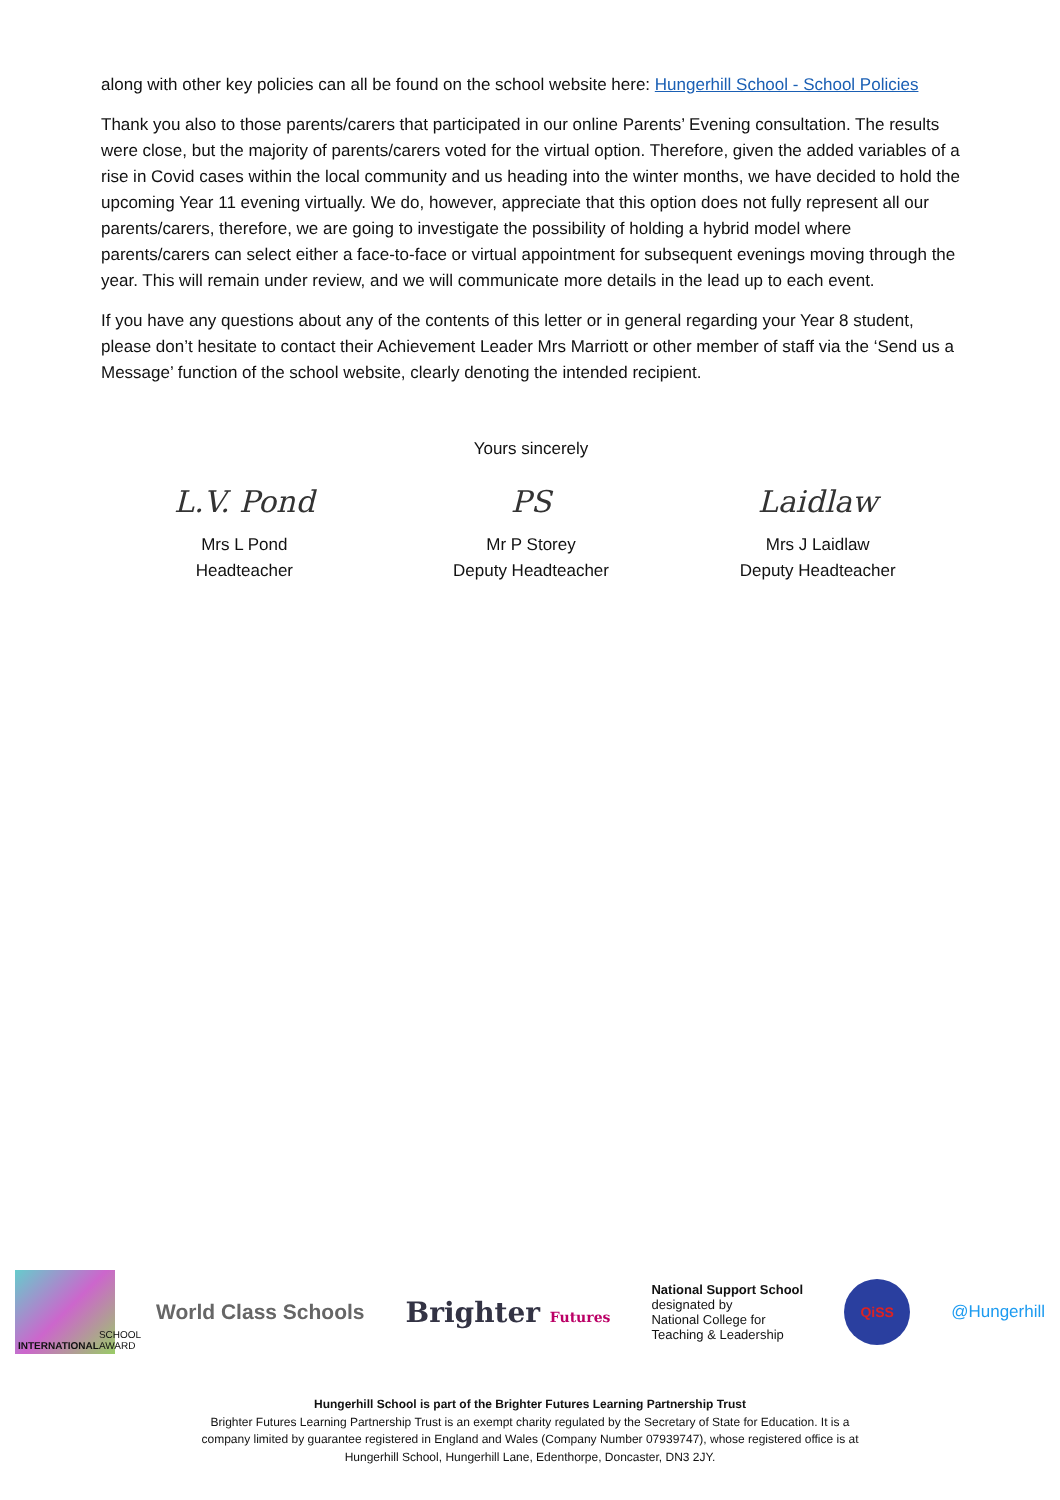along with other key policies can all be found on the school website here: Hungerhill School - School Policies
Thank you also to those parents/carers that participated in our online Parents’ Evening consultation. The results were close, but the majority of parents/carers voted for the virtual option. Therefore, given the added variables of a rise in Covid cases within the local community and us heading into the winter months, we have decided to hold the upcoming Year 11 evening virtually. We do, however, appreciate that this option does not fully represent all our parents/carers, therefore, we are going to investigate the possibility of holding a hybrid model where parents/carers can select either a face-to-face or virtual appointment for subsequent evenings moving through the year. This will remain under review, and we will communicate more details in the lead up to each event.
If you have any questions about any of the contents of this letter or in general regarding your Year 8 student, please don’t hesitate to contact their Achievement Leader Mrs Marriott or other member of staff via the ‘Send us a Message’ function of the school website, clearly denoting the intended recipient.
L.V. Pond
Mrs L Pond
Headteacher
Yours sincerely
PS
Mr P Storey
Deputy Headteacher
Laidlaw
Mrs J Laidlaw
Deputy Headteacher
INTERNATIONAL SCHOOL AWARD
World Class Schools
Brighter Futures
National Support School
designated by
National College for
Teaching & Leadership
QiSS
@Hungerhill
Hungerhill School is part of the Brighter Futures Learning Partnership Trust
Brighter Futures Learning Partnership Trust is an exempt charity regulated by the Secretary of State for Education. It is a company limited by guarantee registered in England and Wales (Company Number 07939747), whose registered office is at Hungerhill School, Hungerhill Lane, Edenthorpe, Doncaster, DN3 2JY.